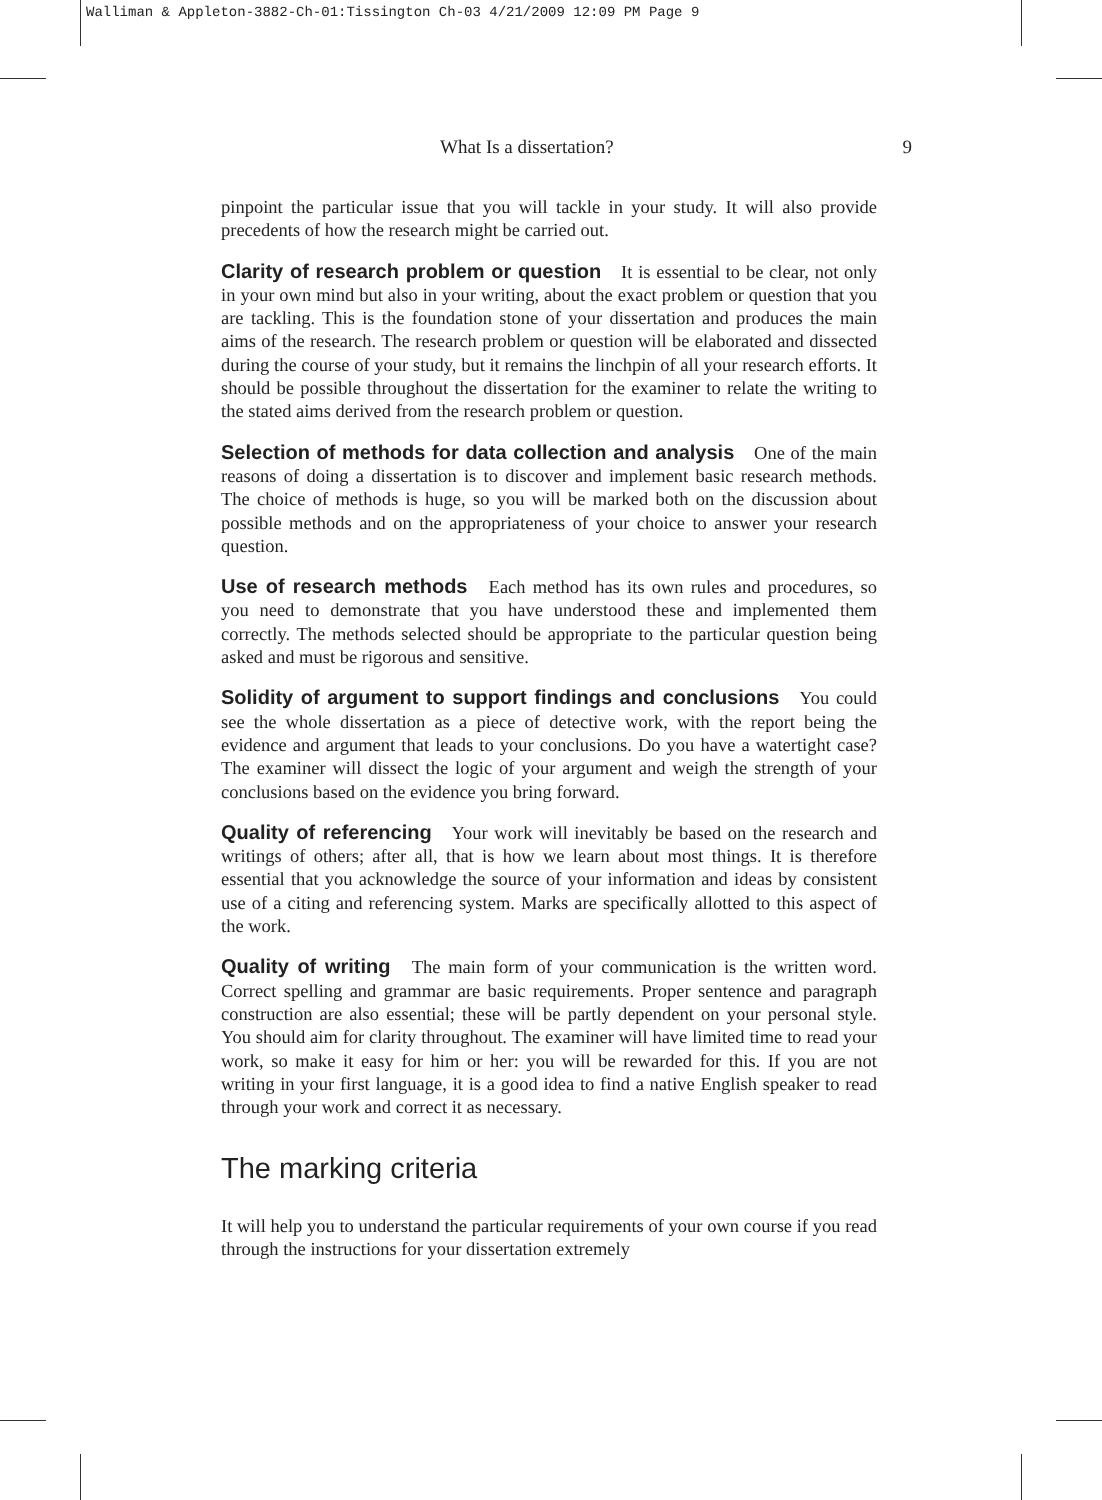Walliman & Appleton-3882-Ch-01:Tissington Ch-03 4/21/2009 12:09 PM Page 9
What Is a dissertation? 9
pinpoint the particular issue that you will tackle in your study. It will also provide precedents of how the research might be carried out.
Clarity of research problem or question It is essential to be clear, not only in your own mind but also in your writing, about the exact problem or question that you are tackling. This is the foundation stone of your dissertation and produces the main aims of the research. The research problem or question will be elaborated and dissected during the course of your study, but it remains the linchpin of all your research efforts. It should be possible throughout the dissertation for the examiner to relate the writing to the stated aims derived from the research problem or question.
Selection of methods for data collection and analysis One of the main reasons of doing a dissertation is to discover and implement basic research methods. The choice of methods is huge, so you will be marked both on the discussion about possible methods and on the appropriateness of your choice to answer your research question.
Use of research methods Each method has its own rules and procedures, so you need to demonstrate that you have understood these and implemented them correctly. The methods selected should be appropriate to the particular question being asked and must be rigorous and sensitive.
Solidity of argument to support findings and conclusions You could see the whole dissertation as a piece of detective work, with the report being the evidence and argument that leads to your conclusions. Do you have a watertight case? The examiner will dissect the logic of your argument and weigh the strength of your conclusions based on the evidence you bring forward.
Quality of referencing Your work will inevitably be based on the research and writings of others; after all, that is how we learn about most things. It is therefore essential that you acknowledge the source of your information and ideas by consistent use of a citing and referencing system. Marks are specifically allotted to this aspect of the work.
Quality of writing The main form of your communication is the written word. Correct spelling and grammar are basic requirements. Proper sentence and paragraph construction are also essential; these will be partly dependent on your personal style. You should aim for clarity throughout. The examiner will have limited time to read your work, so make it easy for him or her: you will be rewarded for this. If you are not writing in your first language, it is a good idea to find a native English speaker to read through your work and correct it as necessary.
The marking criteria
It will help you to understand the particular requirements of your own course if you read through the instructions for your dissertation extremely